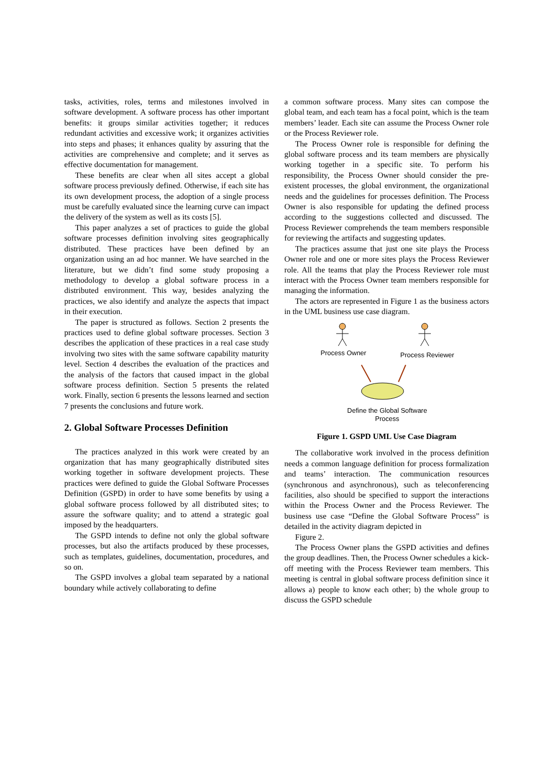tasks, activities, roles, terms and milestones involved in software development. A software process has other important benefits: it groups similar activities together; it reduces redundant activities and excessive work; it organizes activities into steps and phases; it enhances quality by assuring that the activities are comprehensive and complete; and it serves as effective documentation for management.
These benefits are clear when all sites accept a global software process previously defined. Otherwise, if each site has its own development process, the adoption of a single process must be carefully evaluated since the learning curve can impact the delivery of the system as well as its costs [5].
This paper analyzes a set of practices to guide the global software processes definition involving sites geographically distributed. These practices have been defined by an organization using an ad hoc manner. We have searched in the literature, but we didn’t find some study proposing a methodology to develop a global software process in a distributed environment. This way, besides analyzing the practices, we also identify and analyze the aspects that impact in their execution.
The paper is structured as follows. Section 2 presents the practices used to define global software processes. Section 3 describes the application of these practices in a real case study involving two sites with the same software capability maturity level. Section 4 describes the evaluation of the practices and the analysis of the factors that caused impact in the global software process definition. Section 5 presents the related work. Finally, section 6 presents the lessons learned and section 7 presents the conclusions and future work.
2. Global Software Processes Definition
The practices analyzed in this work were created by an organization that has many geographically distributed sites working together in software development projects. These practices were defined to guide the Global Software Processes Definition (GSPD) in order to have some benefits by using a global software process followed by all distributed sites; to assure the software quality; and to attend a strategic goal imposed by the headquarters.
The GSPD intends to define not only the global software processes, but also the artifacts produced by these processes, such as templates, guidelines, documentation, procedures, and so on.
The GSPD involves a global team separated by a national boundary while actively collaborating to define
a common software process. Many sites can compose the global team, and each team has a focal point, which is the team members’ leader. Each site can assume the Process Owner role or the Process Reviewer role.
The Process Owner role is responsible for defining the global software process and its team members are physically working together in a specific site. To perform his responsibility, the Process Owner should consider the pre-existent processes, the global environment, the organizational needs and the guidelines for processes definition. The Process Owner is also responsible for updating the defined process according to the suggestions collected and discussed. The Process Reviewer comprehends the team members responsible for reviewing the artifacts and suggesting updates.
The practices assume that just one site plays the Process Owner role and one or more sites plays the Process Reviewer role. All the teams that play the Process Reviewer role must interact with the Process Owner team members responsible for managing the information.
The actors are represented in Figure 1 as the business actors in the UML business use case diagram.
Process Owner
Process Reviewer
Define the Global Software
Process
Figure 1. GSPD UML Use Case Diagram
The collaborative work involved in the process definition needs a common language definition for process formalization and teams’ interaction. The communication resources (synchronous and asynchronous), such as teleconferencing facilities, also should be specified to support the interactions within the Process Owner and the Process Reviewer. The business use case “Define the Global Software Process” is detailed in the activity diagram depicted in
Figure 2.
The Process Owner plans the GSPD activities and defines the group deadlines. Then, the Process Owner schedules a kick-off meeting with the Process Reviewer team members. This meeting is central in global software process definition since it allows a) people to know each other; b) the whole group to discuss the GSPD schedule